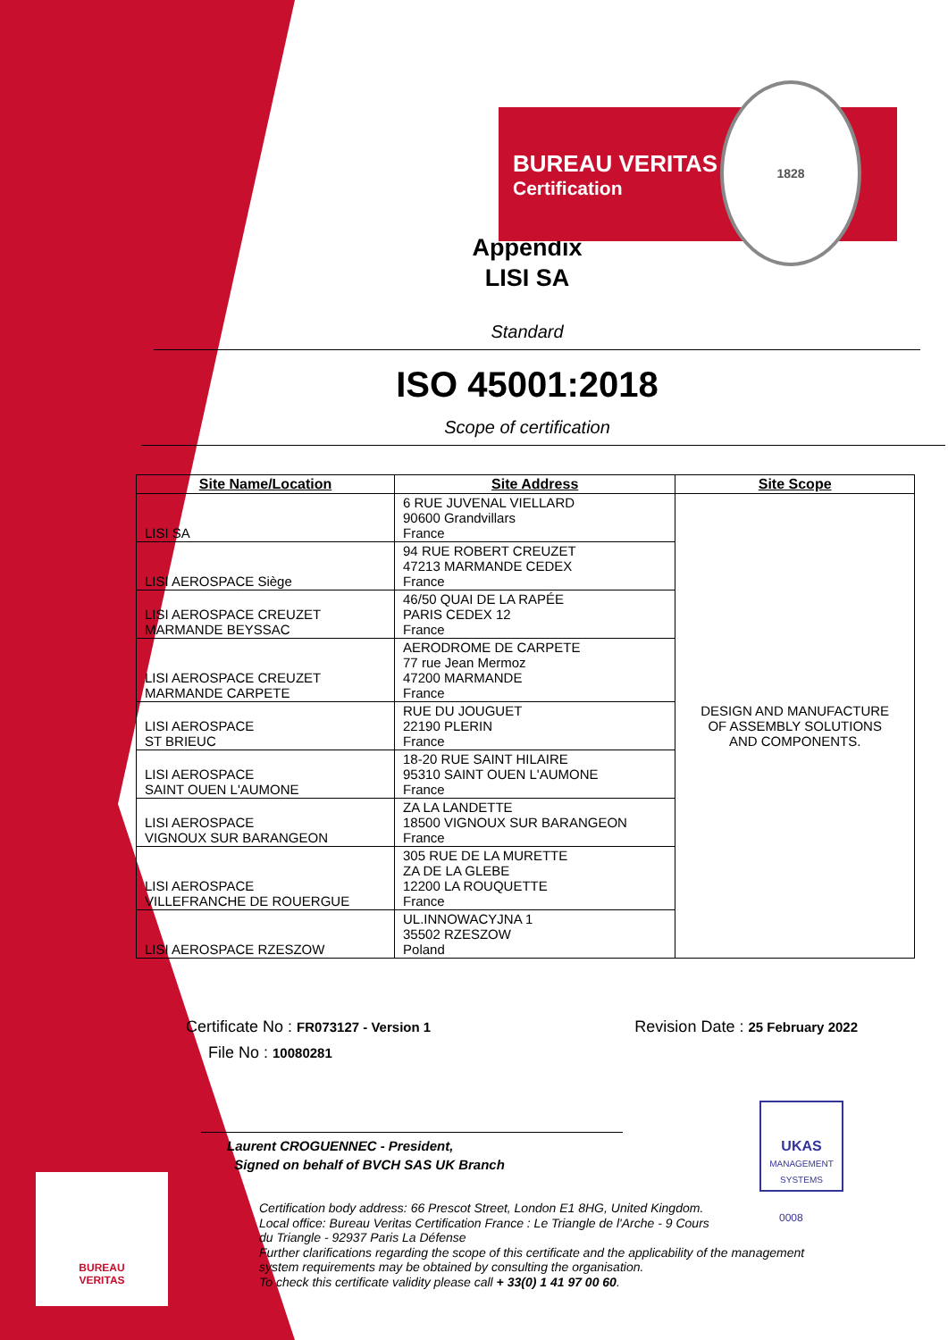BUREAU
VERITAS
UKAS
MANAGEMENT SYSTEMS
0008
BUREAU VERITAS
Certification
1828
Appendix
LISI SA
Standard
ISO 45001:2018
Scope of certification
| Site Name/Location | Site Address | Site Scope |
| --- | --- | --- |
| LISI SA | 6 RUE JUVENAL VIELLARD 90600 Grandvillars France | DESIGN AND MANUFACTURE OF ASSEMBLY SOLUTIONS AND COMPONENTS. |
| LISI AEROSPACE Siège | 94 RUE ROBERT CREUZET 47213 MARMANDE CEDEX France | |
| LISI AEROSPACE CREUZET MARMANDE BEYSSAC | 46/50 QUAI DE LA RAPÉE PARIS CEDEX 12 France | |
| LISI AEROSPACE CREUZET MARMANDE CARPETE | AERODROME DE CARPETE 77 rue Jean Mermoz 47200 MARMANDE France | |
| LISI AEROSPACE ST BRIEUC | RUE DU JOUGUET 22190 PLERIN France | |
| LISI AEROSPACE SAINT OUEN L'AUMONE | 18-20 RUE SAINT HILAIRE 95310 SAINT OUEN L'AUMONE France | |
| LISI AEROSPACE VIGNOUX SUR BARANGEON | ZA LA LANDETTE 18500 VIGNOUX SUR BARANGEON France | |
| LISI AEROSPACE VILLEFRANCHE DE ROUERGUE | 305 RUE DE LA MURETTE ZA DE LA GLEBE 12200 LA ROUQUETTE France | |
| LISI AEROSPACE RZESZOW | UL.INNOWACYJNA 1 35502 RZESZOW Poland | |
Certificate No : FR073127 - Version 1 Revision Date : 25 February 2022
File No : 10080281
Laurent CROGUENNEC - President,
Signed on behalf of BVCH SAS UK Branch
Certification body address: 66 Prescot Street, London E1 8HG, United Kingdom.
Local office: Bureau Veritas Certification France : Le Triangle de l'Arche - 9 Cours
du Triangle - 92937 Paris La Défense
Further clarifications regarding the scope of this certificate and the applicability of the management
system requirements may be obtained by consulting the organisation.
To check this certificate validity please call + 33(0) 1 41 97 00 60.